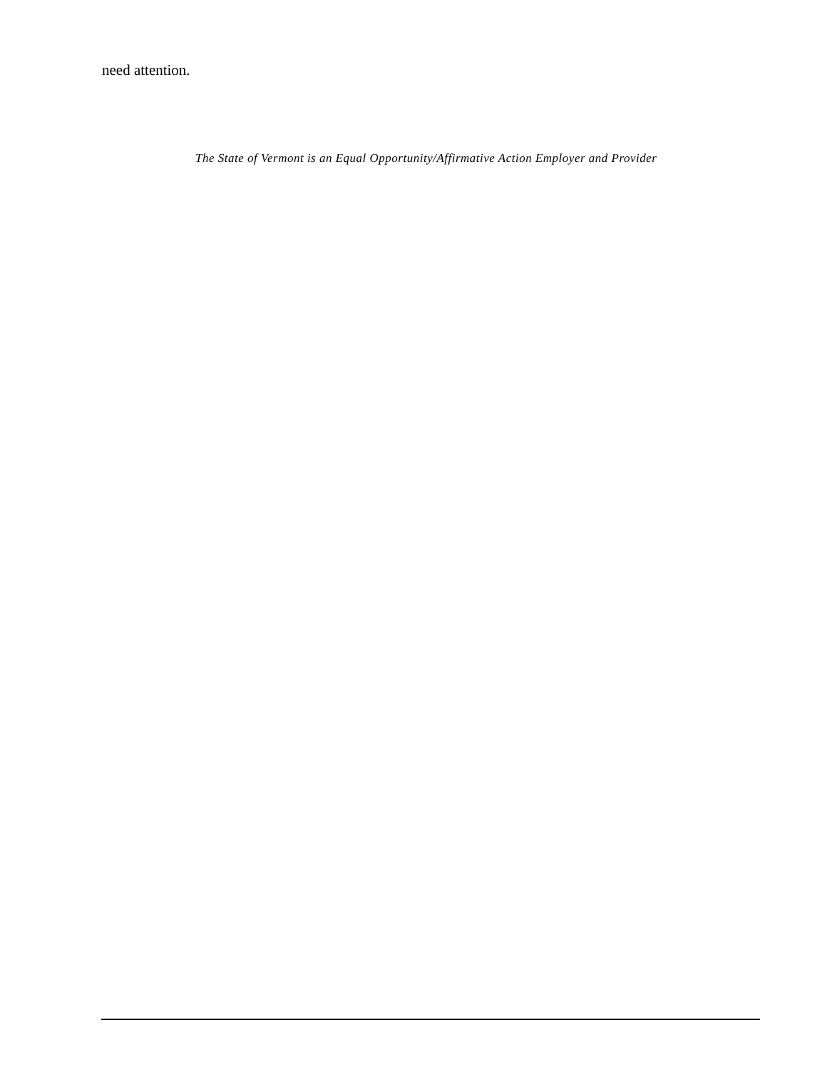need attention.
The State of Vermont is an Equal Opportunity/Affirmative Action Employer and Provider